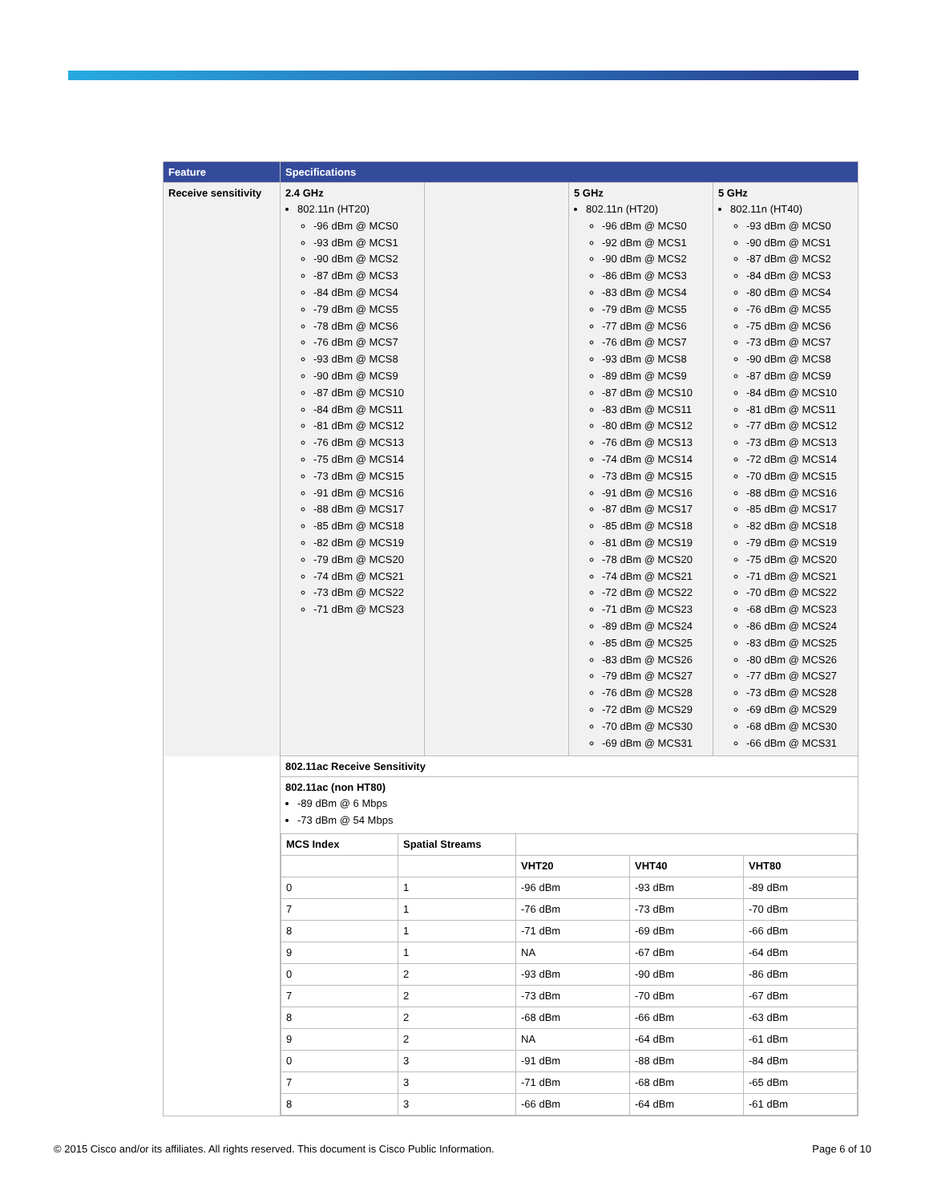| Feature | Specifications | | | |
| --- | --- | --- | --- | --- |
| Receive sensitivity | 2.4 GHz 802.11n (HT20) -96 dBm @ MCS0 -93 dBm @ MCS1 -90 dBm @ MCS2 -87 dBm @ MCS3 -84 dBm @ MCS4 -79 dBm @ MCS5 -78 dBm @ MCS6 -76 dBm @ MCS7 -93 dBm @ MCS8 -90 dBm @ MCS9 -87 dBm @ MCS10 -84 dBm @ MCS11 -81 dBm @ MCS12 -76 dBm @ MCS13 -75 dBm @ MCS14 -73 dBm @ MCS15 -91 dBm @ MCS16 -88 dBm @ MCS17 -85 dBm @ MCS18 -82 dBm @ MCS19 -79 dBm @ MCS20 -74 dBm @ MCS21 -73 dBm @ MCS22 -71 dBm @ MCS23 | | 5 GHz 802.11n (HT20) -96 dBm @ MCS0 -92 dBm @ MCS1 -90 dBm @ MCS2 -86 dBm @ MCS3 -83 dBm @ MCS4 -79 dBm @ MCS5 -77 dBm @ MCS6 -76 dBm @ MCS7 -93 dBm @ MCS8 -89 dBm @ MCS9 -87 dBm @ MCS10 -83 dBm @ MCS11 -80 dBm @ MCS12 -76 dBm @ MCS13 -74 dBm @ MCS14 -73 dBm @ MCS15 -91 dBm @ MCS16 -87 dBm @ MCS17 -85 dBm @ MCS18 -81 dBm @ MCS19 -78 dBm @ MCS20 -74 dBm @ MCS21 -72 dBm @ MCS22 -71 dBm @ MCS23 -89 dBm @ MCS24 -85 dBm @ MCS25 -83 dBm @ MCS26 -79 dBm @ MCS27 -76 dBm @ MCS28 -72 dBm @ MCS29 -70 dBm @ MCS30 -69 dBm @ MCS31 | 5 GHz 802.11n (HT40) -93 dBm @ MCS0 -90 dBm @ MCS1 -87 dBm @ MCS2 -84 dBm @ MCS3 -80 dBm @ MCS4 -76 dBm @ MCS5 -75 dBm @ MCS6 -73 dBm @ MCS7 -90 dBm @ MCS8 -87 dBm @ MCS9 -84 dBm @ MCS10 -81 dBm @ MCS11 -77 dBm @ MCS12 -73 dBm @ MCS13 -72 dBm @ MCS14 -70 dBm @ MCS15 -88 dBm @ MCS16 -85 dBm @ MCS17 -82 dBm @ MCS18 -79 dBm @ MCS19 -75 dBm @ MCS20 -71 dBm @ MCS21 -70 dBm @ MCS22 -68 dBm @ MCS23 -86 dBm @ MCS24 -83 dBm @ MCS25 -80 dBm @ MCS26 -77 dBm @ MCS27 -73 dBm @ MCS28 -69 dBm @ MCS29 -68 dBm @ MCS30 -66 dBm @ MCS31 |
| | 802.11ac Receive Sensitivity | | | |
| | 802.11ac (non HT80) -89 dBm @ 6 Mbps -73 dBm @ 54 Mbps / MCS Index / Spatial Streams / / / / / / / VHT20 / VHT40 / VHT80 / / 0 / 1 / -96 dBm / -93 dBm / -89 dBm / / 7 / 1 / -76 dBm / -73 dBm / -70 dBm / / 8 / 1 / -71 dBm / -69 dBm / -66 dBm / / 9 / 1 / NA / -67 dBm / -64 dBm / / 0 / 2 / -93 dBm / -90 dBm / -86 dBm / / 7 / 2 / -73 dBm / -70 dBm / -67 dBm / / 8 / 2 / -68 dBm / -66 dBm / -63 dBm / / 9 / 2 / NA / -64 dBm / -61 dBm / / 0 / 3 / -91 dBm / -88 dBm / -84 dBm / / 7 / 3 / -71 dBm / -68 dBm / -65 dBm / / 8 / 3 / -66 dBm / -64 dBm / -61 dBm / | | | |
© 2015 Cisco and/or its affiliates. All rights reserved. This document is Cisco Public Information. Page 6 of 10